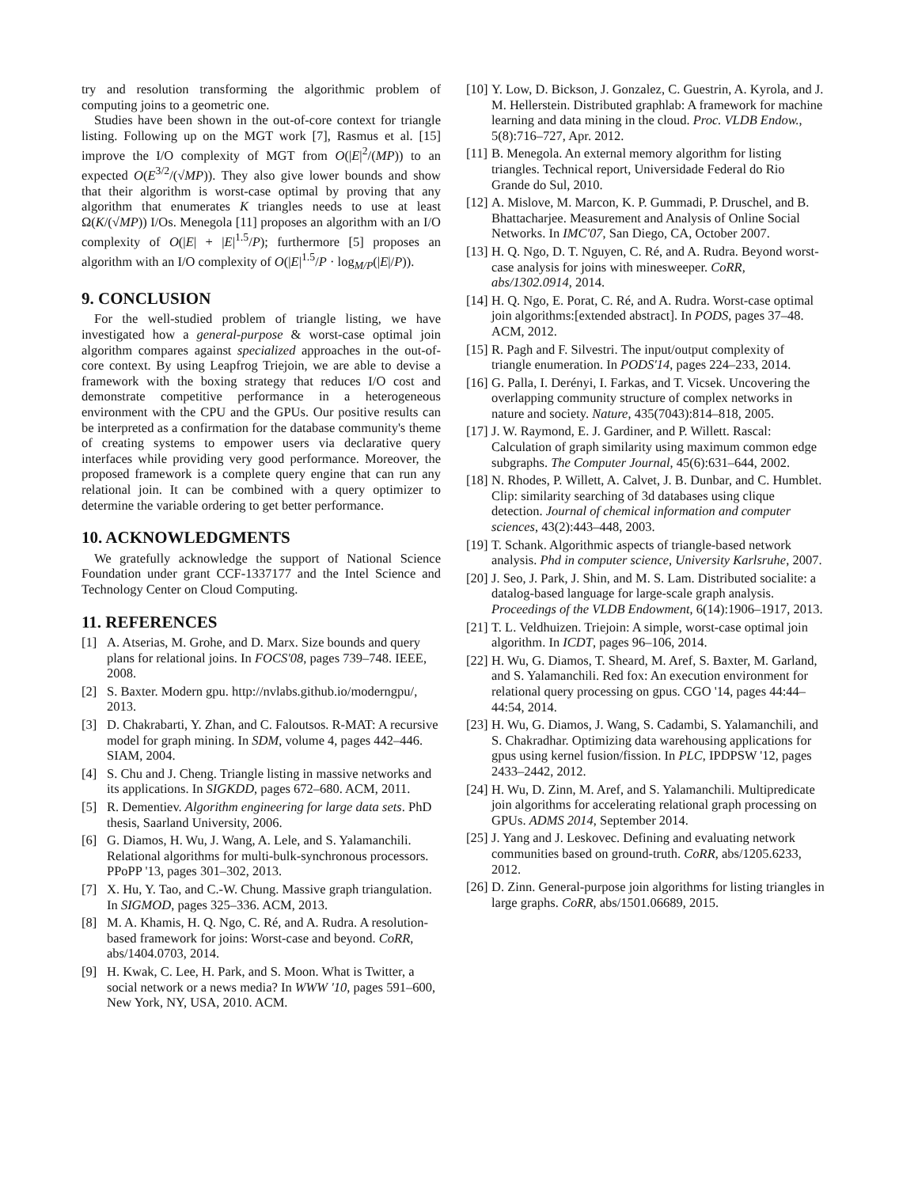try and resolution transforming the algorithmic problem of computing joins to a geometric one.
Studies have been shown in the out-of-core context for triangle listing. Following up on the MGT work [7], Rasmus et al. [15] improve the I/O complexity of MGT from O(|E|<sup>2</sup>/(MP)) to an expected O(E<sup>3/2</sup>/(√MP)). They also give lower bounds and show that their algorithm is worst-case optimal by proving that any algorithm that enumerates K triangles needs to use at least Ω(K/(√MP)) I/Os. Menegola [11] proposes an algorithm with an I/O complexity of O(|E| + |E|<sup>1.5</sup>/P); furthermore [5] proposes an algorithm with an I/O complexity of O(|E|<sup>1.5</sup>/P · log<sub>M/P</sub>(|E|/P)).
9. CONCLUSION
For the well-studied problem of triangle listing, we have investigated how a general-purpose & worst-case optimal join algorithm compares against specialized approaches in the out-of-core context. By using Leapfrog Triejoin, we are able to devise a framework with the boxing strategy that reduces I/O cost and demonstrate competitive performance in a heterogeneous environment with the CPU and the GPUs. Our positive results can be interpreted as a confirmation for the database community's theme of creating systems to empower users via declarative query interfaces while providing very good performance. Moreover, the proposed framework is a complete query engine that can run any relational join. It can be combined with a query optimizer to determine the variable ordering to get better performance.
10. ACKNOWLEDGMENTS
We gratefully acknowledge the support of National Science Foundation under grant CCF-1337177 and the Intel Science and Technology Center on Cloud Computing.
11. REFERENCES
[1] A. Atserias, M. Grohe, and D. Marx. Size bounds and query plans for relational joins. In FOCS'08, pages 739–748. IEEE, 2008.
[2] S. Baxter. Modern gpu. http://nvlabs.github.io/moderngpu/, 2013.
[3] D. Chakrabarti, Y. Zhan, and C. Faloutsos. R-MAT: A recursive model for graph mining. In SDM, volume 4, pages 442–446. SIAM, 2004.
[4] S. Chu and J. Cheng. Triangle listing in massive networks and its applications. In SIGKDD, pages 672–680. ACM, 2011.
[5] R. Dementiev. Algorithm engineering for large data sets. PhD thesis, Saarland University, 2006.
[6] G. Diamos, H. Wu, J. Wang, A. Lele, and S. Yalamanchili. Relational algorithms for multi-bulk-synchronous processors. PPoPP '13, pages 301–302, 2013.
[7] X. Hu, Y. Tao, and C.-W. Chung. Massive graph triangulation. In SIGMOD, pages 325–336. ACM, 2013.
[8] M. A. Khamis, H. Q. Ngo, C. Ré, and A. Rudra. A resolution-based framework for joins: Worst-case and beyond. CoRR, abs/1404.0703, 2014.
[9] H. Kwak, C. Lee, H. Park, and S. Moon. What is Twitter, a social network or a news media? In WWW '10, pages 591–600, New York, NY, USA, 2010. ACM.
[10] Y. Low, D. Bickson, J. Gonzalez, C. Guestrin, A. Kyrola, and J. M. Hellerstein. Distributed graphlab: A framework for machine learning and data mining in the cloud. Proc. VLDB Endow., 5(8):716–727, Apr. 2012.
[11] B. Menegola. An external memory algorithm for listing triangles. Technical report, Universidade Federal do Rio Grande do Sul, 2010.
[12] A. Mislove, M. Marcon, K. P. Gummadi, P. Druschel, and B. Bhattacharjee. Measurement and Analysis of Online Social Networks. In IMC'07, San Diego, CA, October 2007.
[13] H. Q. Ngo, D. T. Nguyen, C. Ré, and A. Rudra. Beyond worst-case analysis for joins with minesweeper. CoRR, abs/1302.0914, 2014.
[14] H. Q. Ngo, E. Porat, C. Ré, and A. Rudra. Worst-case optimal join algorithms:[extended abstract]. In PODS, pages 37–48. ACM, 2012.
[15] R. Pagh and F. Silvestri. The input/output complexity of triangle enumeration. In PODS'14, pages 224–233, 2014.
[16] G. Palla, I. Derényi, I. Farkas, and T. Vicsek. Uncovering the overlapping community structure of complex networks in nature and society. Nature, 435(7043):814–818, 2005.
[17] J. W. Raymond, E. J. Gardiner, and P. Willett. Rascal: Calculation of graph similarity using maximum common edge subgraphs. The Computer Journal, 45(6):631–644, 2002.
[18] N. Rhodes, P. Willett, A. Calvet, J. B. Dunbar, and C. Humblet. Clip: similarity searching of 3d databases using clique detection. Journal of chemical information and computer sciences, 43(2):443–448, 2003.
[19] T. Schank. Algorithmic aspects of triangle-based network analysis. Phd in computer science, University Karlsruhe, 2007.
[20] J. Seo, J. Park, J. Shin, and M. S. Lam. Distributed socialite: a datalog-based language for large-scale graph analysis. Proceedings of the VLDB Endowment, 6(14):1906–1917, 2013.
[21] T. L. Veldhuizen. Triejoin: A simple, worst-case optimal join algorithm. In ICDT, pages 96–106, 2014.
[22] H. Wu, G. Diamos, T. Sheard, M. Aref, S. Baxter, M. Garland, and S. Yalamanchili. Red fox: An execution environment for relational query processing on gpus. CGO '14, pages 44:44–44:54, 2014.
[23] H. Wu, G. Diamos, J. Wang, S. Cadambi, S. Yalamanchili, and S. Chakradhar. Optimizing data warehousing applications for gpus using kernel fusion/fission. In PLC, IPDPSW '12, pages 2433–2442, 2012.
[24] H. Wu, D. Zinn, M. Aref, and S. Yalamanchili. Multipredicate join algorithms for accelerating relational graph processing on GPUs. ADMS 2014, September 2014.
[25] J. Yang and J. Leskovec. Defining and evaluating network communities based on ground-truth. CoRR, abs/1205.6233, 2012.
[26] D. Zinn. General-purpose join algorithms for listing triangles in large graphs. CoRR, abs/1501.06689, 2015.